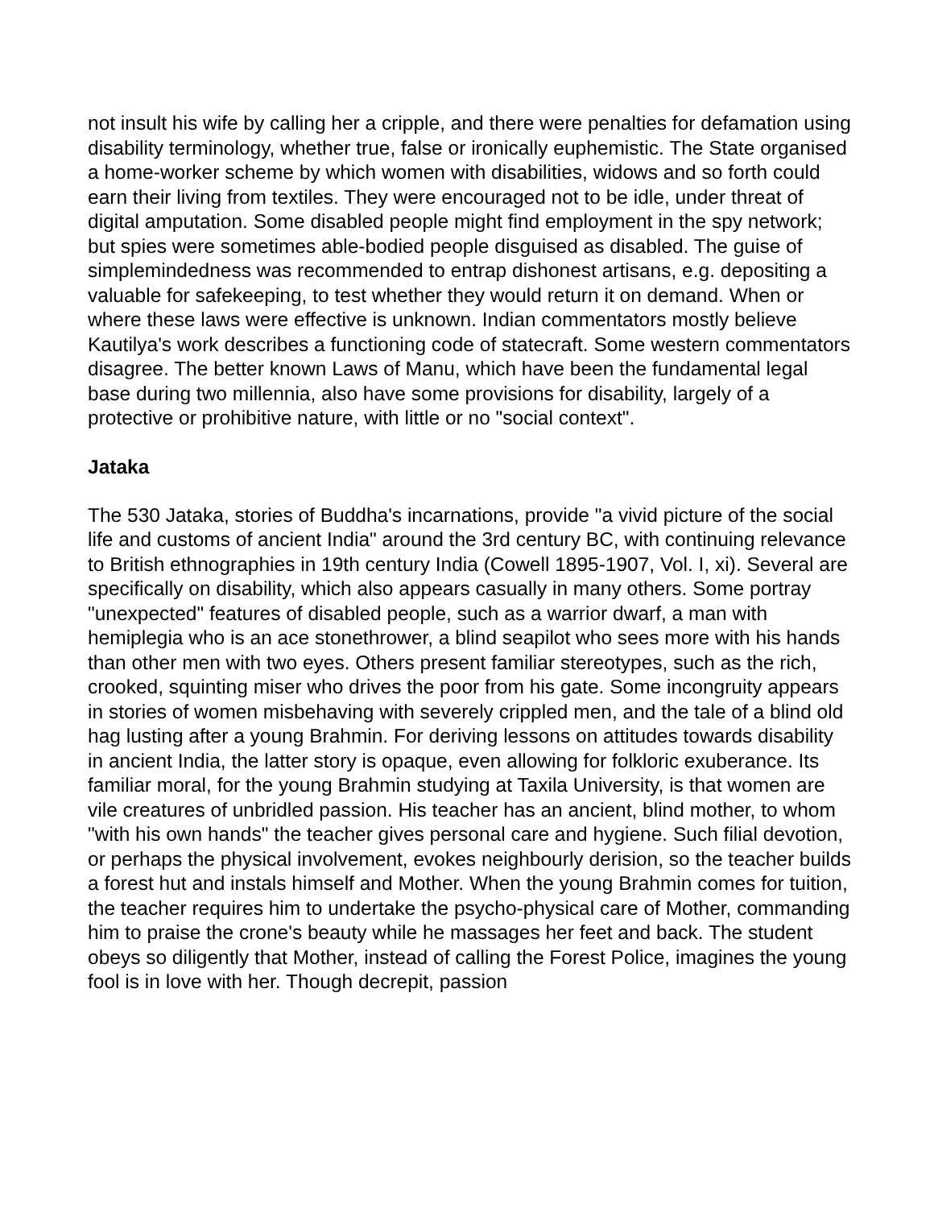not insult his wife by calling her a cripple, and there were penalties for defamation using disability terminology, whether true, false or ironically euphemistic. The State organised a home-worker scheme by which women with disabilities, widows and so forth could earn their living from textiles. They were encouraged not to be idle, under threat of digital amputation. Some disabled people might find employment in the spy network; but spies were sometimes able-bodied people disguised as disabled. The guise of simplemindedness was recommended to entrap dishonest artisans, e.g. depositing a valuable for safekeeping, to test whether they would return it on demand. When or where these laws were effective is unknown. Indian commentators mostly believe Kautilya's work describes a functioning code of statecraft. Some western commentators disagree. The better known Laws of Manu, which have been the fundamental legal base during two millennia, also have some provisions for disability, largely of a protective or prohibitive nature, with little or no "social context".
Jataka
The 530 Jataka, stories of Buddha's incarnations, provide "a vivid picture of the social life and customs of ancient India" around the 3rd century BC, with continuing relevance to British ethnographies in 19th century India (Cowell 1895-1907, Vol. I, xi). Several are specifically on disability, which also appears casually in many others. Some portray "unexpected" features of disabled people, such as a warrior dwarf, a man with hemiplegia who is an ace stonethrower, a blind seapilot who sees more with his hands than other men with two eyes. Others present familiar stereotypes, such as the rich, crooked, squinting miser who drives the poor from his gate. Some incongruity appears in stories of women misbehaving with severely crippled men, and the tale of a blind old hag lusting after a young Brahmin. For deriving lessons on attitudes towards disability in ancient India, the latter story is opaque, even allowing for folkloric exuberance. Its familiar moral, for the young Brahmin studying at Taxila University, is that women are vile creatures of unbridled passion. His teacher has an ancient, blind mother, to whom "with his own hands" the teacher gives personal care and hygiene. Such filial devotion, or perhaps the physical involvement, evokes neighbourly derision, so the teacher builds a forest hut and instals himself and Mother. When the young Brahmin comes for tuition, the teacher requires him to undertake the psycho-physical care of Mother, commanding him to praise the crone's beauty while he massages her feet and back. The student obeys so diligently that Mother, instead of calling the Forest Police, imagines the young fool is in love with her. Though decrepit, passion